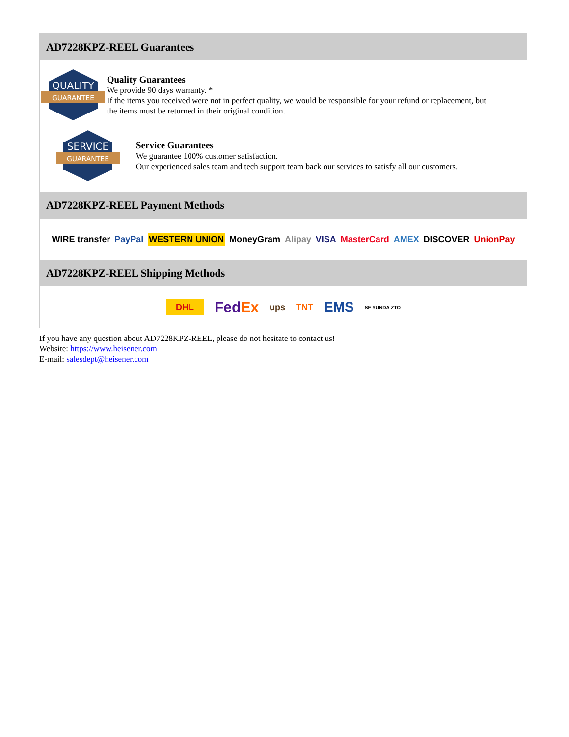AD7228KPZ-REEL Guarantees
QUALITY
GUARANTEE
Quality Guarantees
We provide 90 days warranty. *
If the items you received were not in perfect quality, we would be responsible for your refund or replacement, but the items must be returned in their original condition.
SERVICE
GUARANTEE
Service Guarantees
We guarantee 100% customer satisfaction.
Our experienced sales team and tech support team back our services to satisfy all our customers.
AD7228KPZ-REEL Payment Methods
WIRE transfer PayPal WESTERN UNION MoneyGram Alipay VISA MasterCard AMEX DISCOVER UnionPay
AD7228KPZ-REEL Shipping Methods
DHL FedEx ups TNT EMS SF YUNDA ZTO
If you have any question about AD7228KPZ-REEL, please do not hesitate to contact us!
Website: https://www.heisener.com
E-mail: salesdept@heisener.com